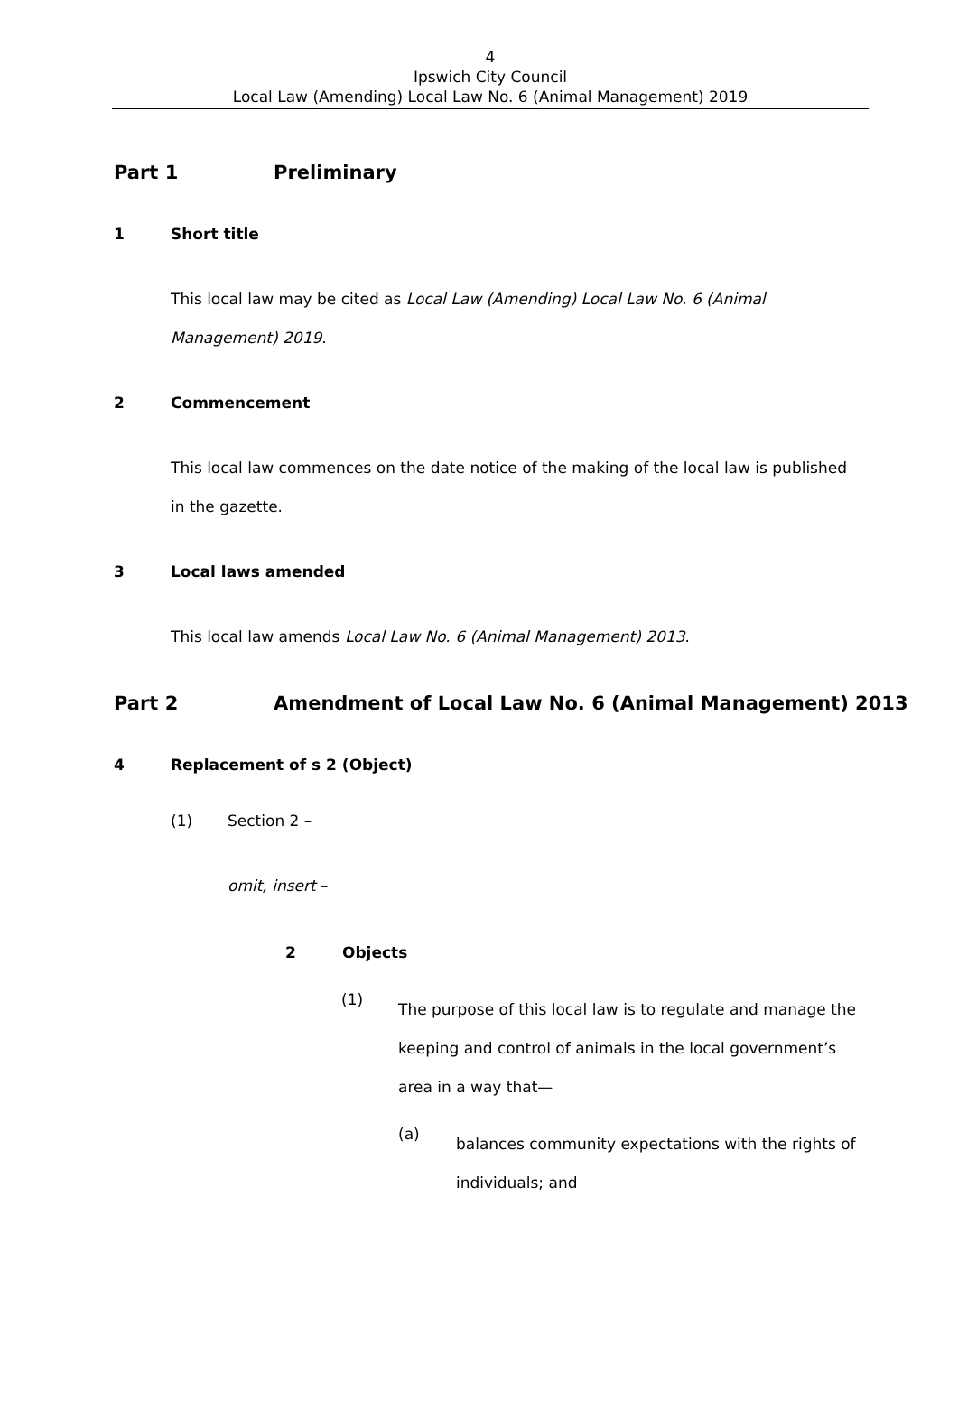4
Ipswich City Council
Local Law (Amending) Local Law No. 6 (Animal Management) 2019
Part 1 Preliminary
1 Short title
This local law may be cited as Local Law (Amending) Local Law No. 6 (Animal Management) 2019.
2 Commencement
This local law commences on the date notice of the making of the local law is published in the gazette.
3 Local laws amended
This local law amends Local Law No. 6 (Animal Management) 2013.
Part 2 Amendment of Local Law No. 6 (Animal Management) 2013
4 Replacement of s 2 (Object)
(1) Section 2 –
omit, insert –
2 Objects
(1)
The purpose of this local law is to regulate and manage the keeping and control of animals in the local government’s area in a way that—
(a)
balances community expectations with the rights of individuals; and